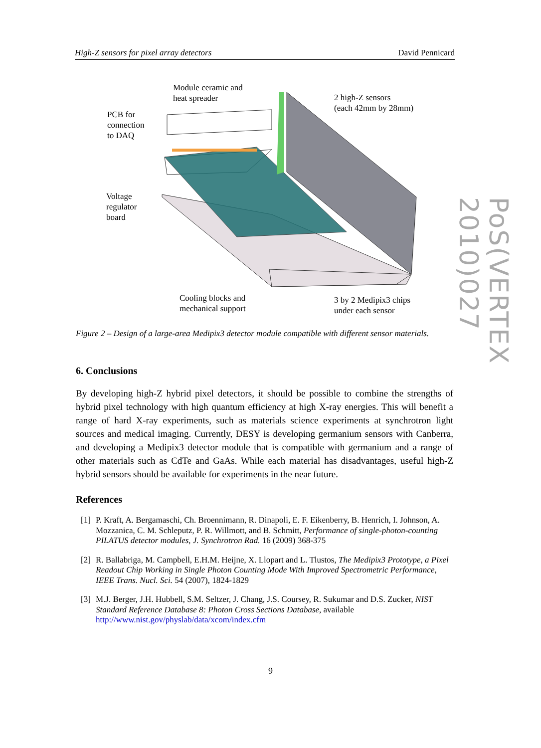High-Z sensors for pixel array detectors David Pennicard
Module ceramic and
heat spreader
2 high-Z sensors
(each 42mm by 28mm)
PCB for
connection
to DAQ
Voltage
regulator
board
Cooling blocks and
mechanical support
3 by 2 Medipix3 chips
under each sensor
Figure 2 – Design of a large-area Medipix3 detector module compatible with different sensor materials.
6. Conclusions
By developing high-Z hybrid pixel detectors, it should be possible to combine the strengths of hybrid pixel technology with high quantum efficiency at high X-ray energies. This will benefit a range of hard X-ray experiments, such as materials science experiments at synchrotron light sources and medical imaging. Currently, DESY is developing germanium sensors with Canberra, and developing a Medipix3 detector module that is compatible with germanium and a range of other materials such as CdTe and GaAs. While each material has disadvantages, useful high-Z hybrid sensors should be available for experiments in the near future.
References
[1] P. Kraft, A. Bergamaschi, Ch. Broennimann, R. Dinapoli, E. F. Eikenberry, B. Henrich, I. Johnson, A. Mozzanica, C. M. Schleputz, P. R. Willmott, and B. Schmitt, Performance of single-photon-counting PILATUS detector modules, J. Synchrotron Rad. 16 (2009) 368-375
[2] R. Ballabriga, M. Campbell, E.H.M. Heijne, X. Llopart and L. Tlustos, The Medipix3 Prototype, a Pixel Readout Chip Working in Single Photon Counting Mode With Improved Spectrometric Performance, IEEE Trans. Nucl. Sci. 54 (2007), 1824-1829
[3] M.J. Berger, J.H. Hubbell, S.M. Seltzer, J. Chang, J.S. Coursey, R. Sukumar and D.S. Zucker, NIST Standard Reference Database 8: Photon Cross Sections Database, available http://www.nist.gov/physlab/data/xcom/index.cfm
9
PoS(VERTEX 2010)027